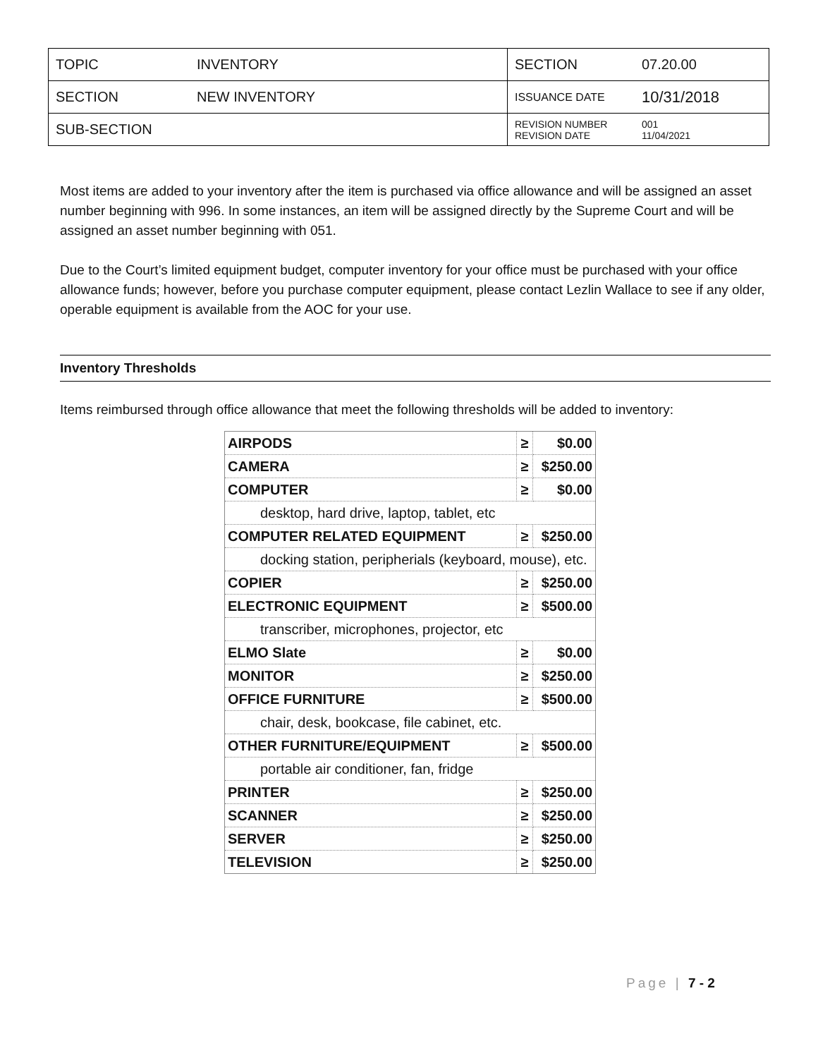| TOPIC | INVENTORY | SECTION | 07.20.00 |
| SECTION | NEW INVENTORY | ISSUANCE DATE | 10/31/2018 |
| SUB-SECTION | | REVISION NUMBER REVISION DATE | 001 11/04/2021 |
Most items are added to your inventory after the item is purchased via office allowance and will be assigned an asset number beginning with 996. In some instances, an item will be assigned directly by the Supreme Court and will be assigned an asset number beginning with 051.
Due to the Court’s limited equipment budget, computer inventory for your office must be purchased with your office allowance funds; however, before you purchase computer equipment, please contact Lezlin Wallace to see if any older, operable equipment is available from the AOC for your use.
Inventory Thresholds
Items reimbursed through office allowance that meet the following thresholds will be added to inventory:
| AIRPODS | ≥ | $0.00 |
| CAMERA | ≥ | $250.00 |
| COMPUTER | ≥ | $0.00 |
| desktop, hard drive, laptop, tablet, etc | | |
| COMPUTER RELATED EQUIPMENT | ≥ | $250.00 |
| docking station, peripherials (keyboard, mouse), etc. | | |
| COPIER | ≥ | $250.00 |
| ELECTRONIC EQUIPMENT | ≥ | $500.00 |
| transcriber, microphones, projector, etc | | |
| ELMO Slate | ≥ | $0.00 |
| MONITOR | ≥ | $250.00 |
| OFFICE FURNITURE | ≥ | $500.00 |
| chair, desk, bookcase, file cabinet, etc. | | |
| OTHER FURNITURE/EQUIPMENT | ≥ | $500.00 |
| portable air conditioner, fan, fridge | | |
| PRINTER | ≥ | $250.00 |
| SCANNER | ≥ | $250.00 |
| SERVER | ≥ | $250.00 |
| TELEVISION | ≥ | $250.00 |
Page | 7 - 2